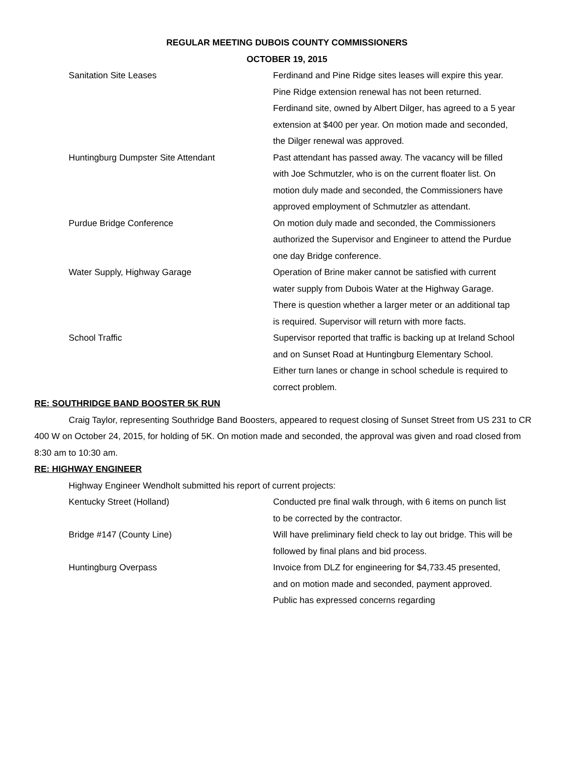REGULAR MEETING DUBOIS COUNTY COMMISSIONERS
OCTOBER 19, 2015
Sanitation Site Leases Ferdinand and Pine Ridge sites leases will expire this year. Pine Ridge extension renewal has not been returned. Ferdinand site, owned by Albert Dilger, has agreed to a 5 year extension at $400 per year. On motion made and seconded, the Dilger renewal was approved.
Huntingburg Dumpster Site Attendant Past attendant has passed away. The vacancy will be filled with Joe Schmutzler, who is on the current floater list. On motion duly made and seconded, the Commissioners have approved employment of Schmutzler as attendant.
Purdue Bridge Conference On motion duly made and seconded, the Commissioners authorized the Supervisor and Engineer to attend the Purdue one day Bridge conference.
Water Supply, Highway Garage Operation of Brine maker cannot be satisfied with current water supply from Dubois Water at the Highway Garage. There is question whether a larger meter or an additional tap is required. Supervisor will return with more facts.
School Traffic Supervisor reported that traffic is backing up at Ireland School and on Sunset Road at Huntingburg Elementary School. Either turn lanes or change in school schedule is required to correct problem.
RE: SOUTHRIDGE BAND BOOSTER 5K RUN
Craig Taylor, representing Southridge Band Boosters, appeared to request closing of Sunset Street from US 231 to CR 400 W on October 24, 2015, for holding of 5K. On motion made and seconded, the approval was given and road closed from 8:30 am to 10:30 am.
RE: HIGHWAY ENGINEER
Highway Engineer Wendholt submitted his report of current projects:
Kentucky Street (Holland) Conducted pre final walk through, with 6 items on punch list to be corrected by the contractor.
Bridge #147 (County Line) Will have preliminary field check to lay out bridge. This will be followed by final plans and bid process.
Huntingburg Overpass Invoice from DLZ for engineering for $4,733.45 presented, and on motion made and seconded, payment approved. Public has expressed concerns regarding